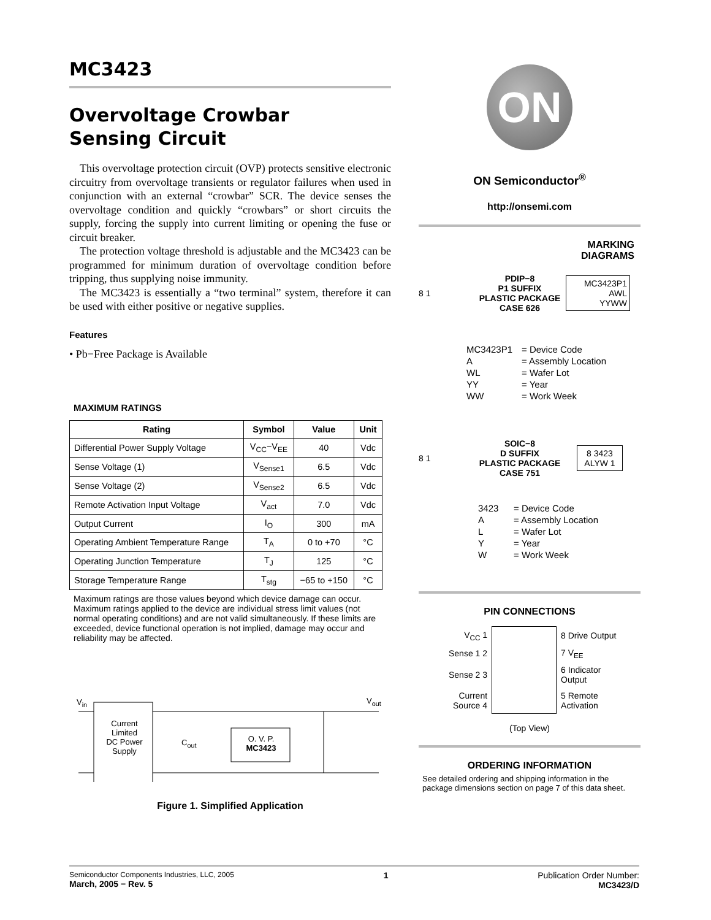MC3423
Overvoltage Crowbar
Sensing Circuit
This overvoltage protection circuit (OVP) protects sensitive electronic circuitry from overvoltage transients or regulator failures when used in conjunction with an external “crowbar” SCR. The device senses the overvoltage condition and quickly “crowbars” or short circuits the supply, forcing the supply into current limiting or opening the fuse or circuit breaker.
The protection voltage threshold is adjustable and the MC3423 can be programmed for minimum duration of overvoltage condition before tripping, thus supplying noise immunity.
The MC3423 is essentially a “two terminal” system, therefore it can be used with either positive or negative supplies.
Features
• Pb−Free Package is Available
MAXIMUM RATINGS
| Rating | Symbol | Value | Unit |
| --- | --- | --- | --- |
| Differential Power Supply Voltage | V<sub>CC</sub>−V<sub>EE</sub> | 40 | Vdc |
| Sense Voltage (1) | V<sub>Sense1</sub> | 6.5 | Vdc |
| Sense Voltage (2) | V<sub>Sense2</sub> | 6.5 | Vdc |
| Remote Activation Input Voltage | V<sub>act</sub> | 7.0 | Vdc |
| Output Current | I<sub>O</sub> | 300 | mA |
| Operating Ambient Temperature Range | T<sub>A</sub> | 0 to +70 | °C |
| Operating Junction Temperature | T<sub>J</sub> | 125 | °C |
| Storage Temperature Range | T<sub>stg</sub> | −65 to +150 | °C |
Maximum ratings are those values beyond which device damage can occur. Maximum ratings applied to the device are individual stress limit values (not normal operating conditions) and are not valid simultaneously. If these limits are exceeded, device functional operation is not implied, damage may occur and reliability may be affected.
V<sub>in</sub> V<sub>out</sub>
Current Limited DC Power Supply
C<sub>out</sub>
O. V. P.
MC3423
Figure 1. Simplified Application
ON
ON Semiconductor<sup>®</sup>
http://onsemi.com
MARKING
DIAGRAMS
8 1
PDIP−8
P1 SUFFIX
PLASTIC PACKAGE
CASE 626
MC3423P1
AWL
YYWW
MC3423P1 = Device Code A = Assembly Location WL = Wafer Lot YY = Year WW = Work Week
8 1
SOIC−8
D SUFFIX
PLASTIC PACKAGE
CASE 751
8 3423
ALYW 1
3423 = Device Code A = Assembly Location L = Wafer Lot Y = Year W = Work Week
PIN CONNECTIONS
| V<sub>CC</sub> 1 | | 8 Drive Output |
| Sense 1 2 | | 7 V<sub>EE</sub> |
| Sense 2 3 | | 6 Indicator Output |
| Current Source 4 | | 5 Remote Activation |
(Top View)
ORDERING INFORMATION
See detailed ordering and shipping information in the package dimensions section on page 7 of this data sheet.
Semiconductor Components Industries, LLC, 2005
March, 2005 − Rev. 5
1 Publication Order Number:
MC3423/D